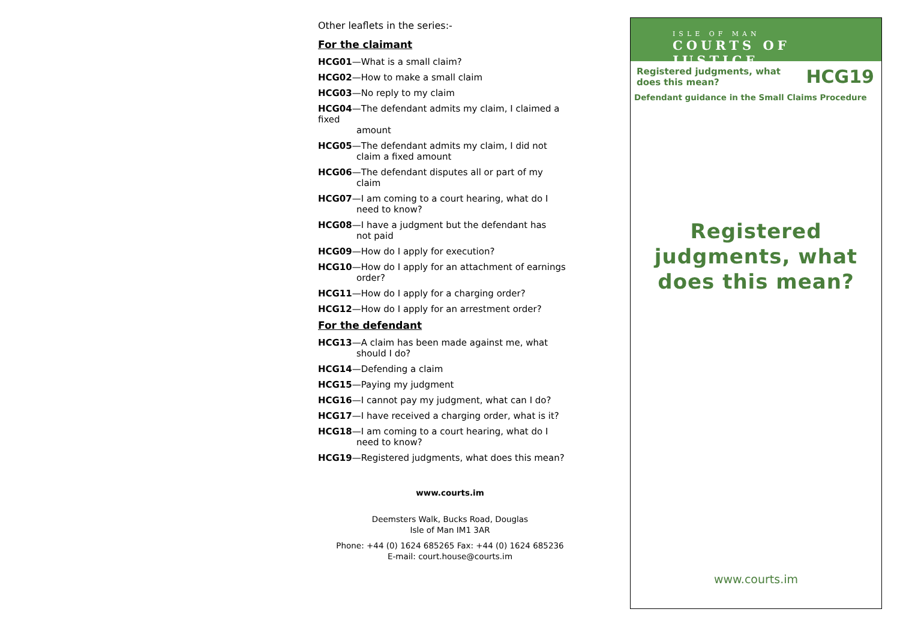Other leaflets in the series:-
For the claimant
HCG01—What is a small claim?
HCG02—How to make a small claim
HCG03—No reply to my claim
HCG04—The defendant admits my claim, I claimed a fixed
amount
HCG05—The defendant admits my claim, I did not
claim a fixed amount
HCG06—The defendant disputes all or part of my
claim
HCG07—I am coming to a court hearing, what do I
need to know?
HCG08—I have a judgment but the defendant has
not paid
HCG09—How do I apply for execution?
HCG10—How do I apply for an attachment of earnings
order?
HCG11—How do I apply for a charging order?
HCG12—How do I apply for an arrestment order?
For the defendant
HCG13—A claim has been made against me, what
should I do?
HCG14—Defending a claim
HCG15—Paying my judgment
HCG16—I cannot pay my judgment, what can I do?
HCG17—I have received a charging order, what is it?
HCG18—I am coming to a court hearing, what do I
need to know?
HCG19—Registered judgments, what does this mean?
www.courts.im
Deemsters Walk, Bucks Road, Douglas
Isle of Man IM1 3AR
Phone: +44 (0) 1624 685265 Fax: +44 (0) 1624 685236
E-mail: court.house@courts.im
ISLE OF MAN
COURTS OF JUSTICE
Registered judgments, what
does this mean?
HCG19
Defendant guidance in the Small Claims Procedure
Registered
judgments, what
does this mean?
www.courts.im